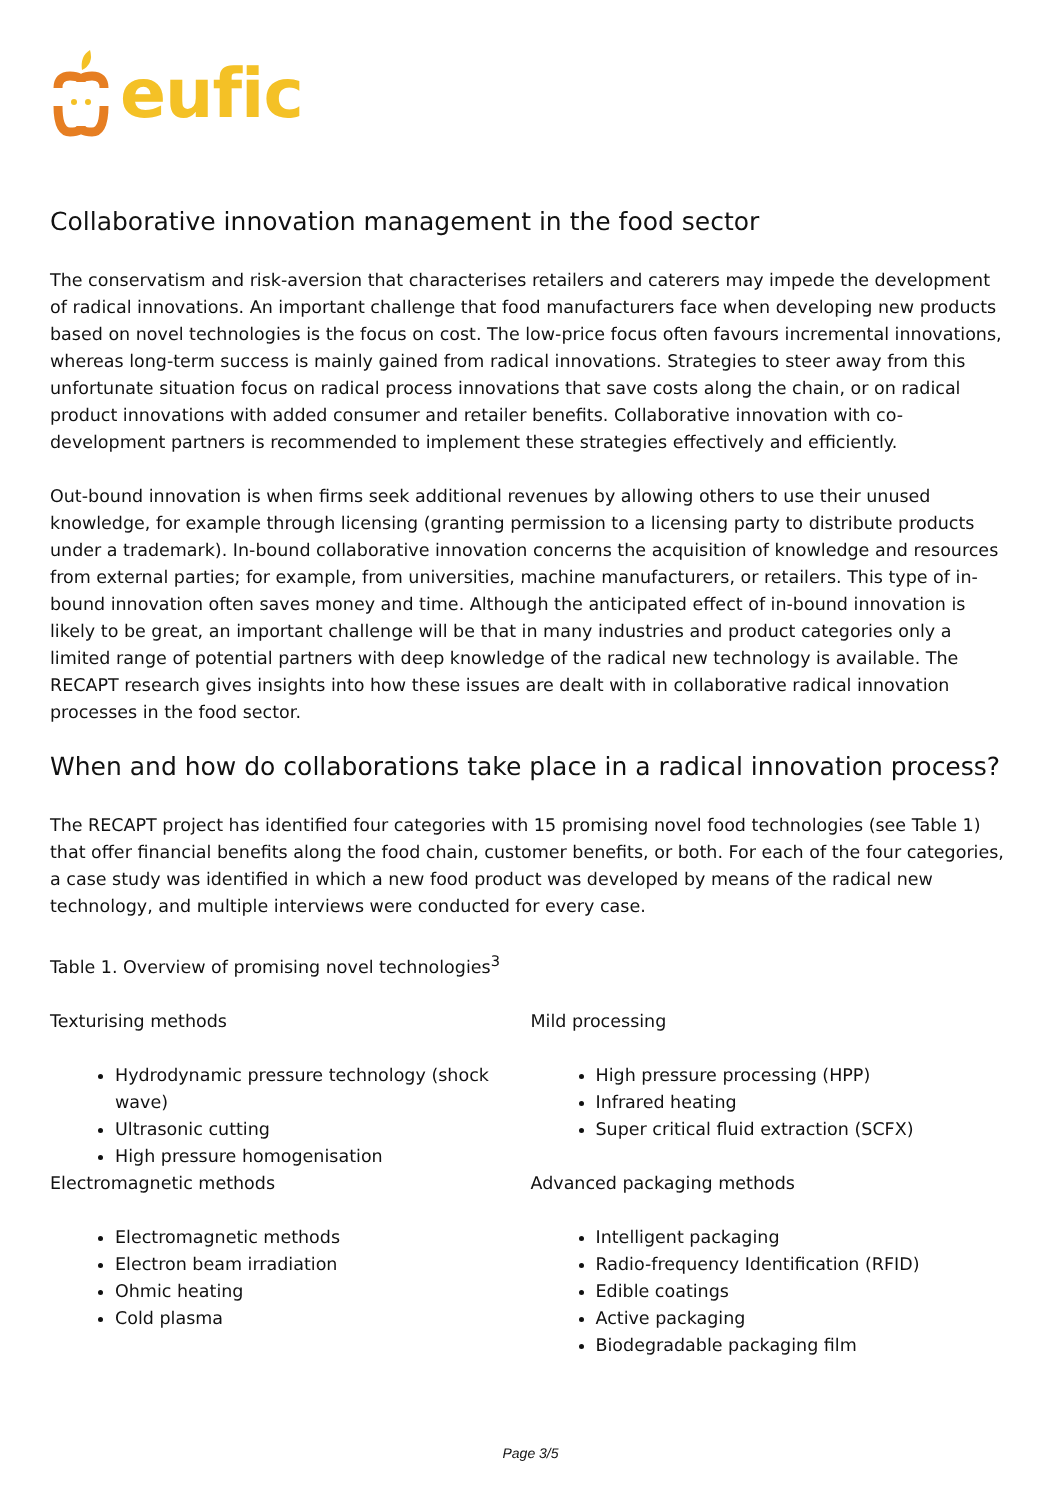eufic
Collaborative innovation management in the food sector
The conservatism and risk-aversion that characterises retailers and caterers may impede the development of radical innovations. An important challenge that food manufacturers face when developing new products based on novel technologies is the focus on cost. The low-price focus often favours incremental innovations, whereas long-term success is mainly gained from radical innovations. Strategies to steer away from this unfortunate situation focus on radical process innovations that save costs along the chain, or on radical product innovations with added consumer and retailer benefits. Collaborative innovation with co-development partners is recommended to implement these strategies effectively and efficiently.
Out-bound innovation is when firms seek additional revenues by allowing others to use their unused knowledge, for example through licensing (granting permission to a licensing party to distribute products under a trademark). In-bound collaborative innovation concerns the acquisition of knowledge and resources from external parties; for example, from universities, machine manufacturers, or retailers. This type of in-bound innovation often saves money and time. Although the anticipated effect of in-bound innovation is likely to be great, an important challenge will be that in many industries and product categories only a limited range of potential partners with deep knowledge of the radical new technology is available. The RECAPT research gives insights into how these issues are dealt with in collaborative radical innovation processes in the food sector.
When and how do collaborations take place in a radical innovation process?
The RECAPT project has identified four categories with 15 promising novel food technologies (see Table 1) that offer financial benefits along the food chain, customer benefits, or both. For each of the four categories, a case study was identified in which a new food product was developed by means of the radical new technology, and multiple interviews were conducted for every case.
Table 1. Overview of promising novel technologies<sup>3</sup>
| Texturising methods Hydrodynamic pressure technology (shock wave) Ultrasonic cutting High pressure homogenisation | Mild processing High pressure processing (HPP) Infrared heating Super critical fluid extraction (SCFX) |
| Electromagnetic methods Electromagnetic methods Electron beam irradiation Ohmic heating Cold plasma | Advanced packaging methods Intelligent packaging Radio-frequency Identification (RFID) Edible coatings Active packaging Biodegradable packaging film |
Page 3/5